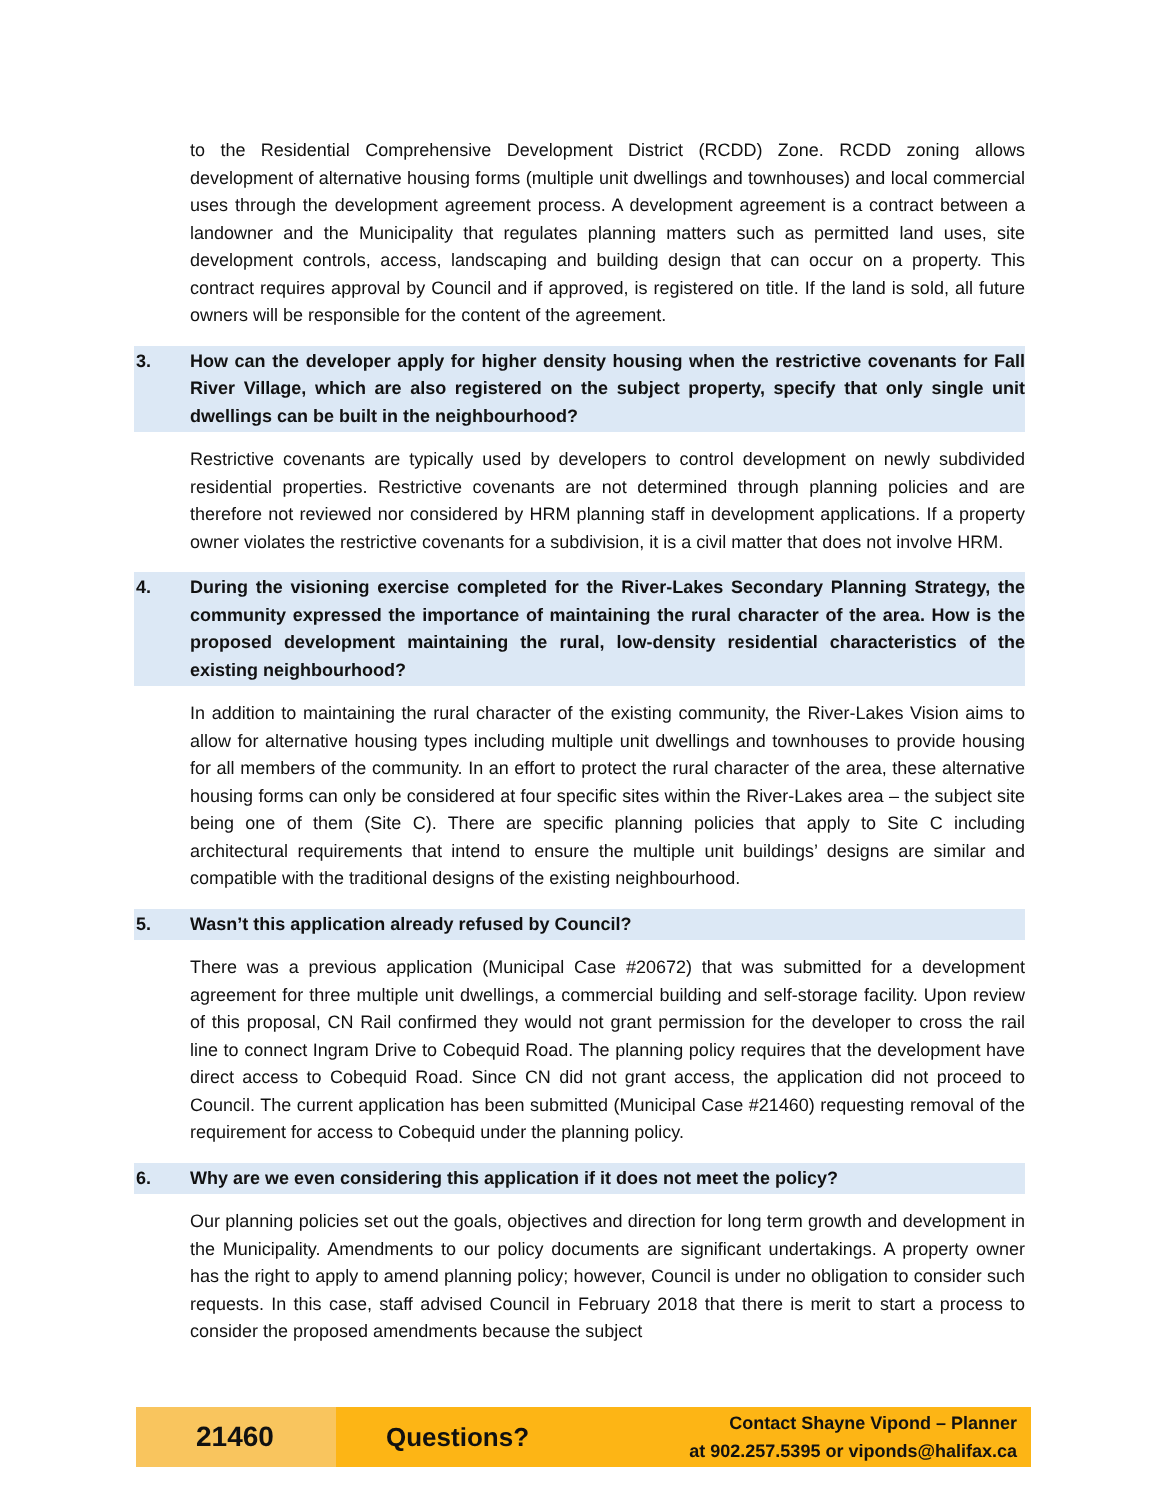to the Residential Comprehensive Development District (RCDD) Zone. RCDD zoning allows development of alternative housing forms (multiple unit dwellings and townhouses) and local commercial uses through the development agreement process. A development agreement is a contract between a landowner and the Municipality that regulates planning matters such as permitted land uses, site development controls, access, landscaping and building design that can occur on a property. This contract requires approval by Council and if approved, is registered on title. If the land is sold, all future owners will be responsible for the content of the agreement.
3. How can the developer apply for higher density housing when the restrictive covenants for Fall River Village, which are also registered on the subject property, specify that only single unit dwellings can be built in the neighbourhood?
Restrictive covenants are typically used by developers to control development on newly subdivided residential properties. Restrictive covenants are not determined through planning policies and are therefore not reviewed nor considered by HRM planning staff in development applications. If a property owner violates the restrictive covenants for a subdivision, it is a civil matter that does not involve HRM.
4. During the visioning exercise completed for the River-Lakes Secondary Planning Strategy, the community expressed the importance of maintaining the rural character of the area. How is the proposed development maintaining the rural, low-density residential characteristics of the existing neighbourhood?
In addition to maintaining the rural character of the existing community, the River-Lakes Vision aims to allow for alternative housing types including multiple unit dwellings and townhouses to provide housing for all members of the community. In an effort to protect the rural character of the area, these alternative housing forms can only be considered at four specific sites within the River-Lakes area – the subject site being one of them (Site C). There are specific planning policies that apply to Site C including architectural requirements that intend to ensure the multiple unit buildings’ designs are similar and compatible with the traditional designs of the existing neighbourhood.
5. Wasn’t this application already refused by Council?
There was a previous application (Municipal Case #20672) that was submitted for a development agreement for three multiple unit dwellings, a commercial building and self-storage facility. Upon review of this proposal, CN Rail confirmed they would not grant permission for the developer to cross the rail line to connect Ingram Drive to Cobequid Road. The planning policy requires that the development have direct access to Cobequid Road. Since CN did not grant access, the application did not proceed to Council. The current application has been submitted (Municipal Case #21460) requesting removal of the requirement for access to Cobequid under the planning policy.
6. Why are we even considering this application if it does not meet the policy?
Our planning policies set out the goals, objectives and direction for long term growth and development in the Municipality. Amendments to our policy documents are significant undertakings. A property owner has the right to apply to amend planning policy; however, Council is under no obligation to consider such requests. In this case, staff advised Council in February 2018 that there is merit to start a process to consider the proposed amendments because the subject
21460
Questions?
Contact Shayne Vipond – Planner
at 902.257.5395 or viponds@halifax.ca